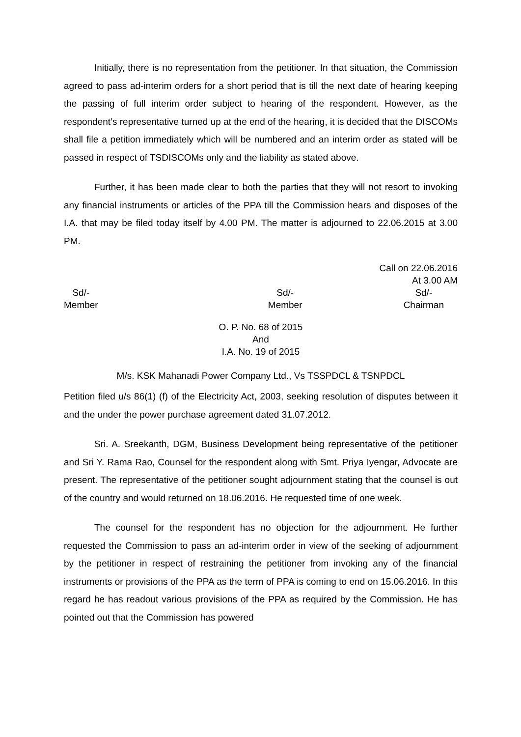Initially, there is no representation from the petitioner. In that situation, the Commission agreed to pass ad-interim orders for a short period that is till the next date of hearing keeping the passing of full interim order subject to hearing of the respondent. However, as the respondent’s representative turned up at the end of the hearing, it is decided that the DISCOMs shall file a petition immediately which will be numbered and an interim order as stated will be passed in respect of TSDISCOMs only and the liability as stated above.
Further, it has been made clear to both the parties that they will not resort to invoking any financial instruments or articles of the PPA till the Commission hears and disposes of the I.A. that may be filed today itself by 4.00 PM. The matter is adjourned to 22.06.2015 at 3.00 PM.
Call on 22.06.2016
At 3.00 AM
Sd/-
Member
Sd/-
Member
Sd/-
Chairman
O. P. No. 68 of 2015
And
I.A. No. 19 of 2015
M/s. KSK Mahanadi Power Company Ltd., Vs TSSPDCL & TSNPDCL
Petition filed u/s 86(1) (f) of the Electricity Act, 2003, seeking resolution of disputes between it and the under the power purchase agreement dated 31.07.2012.
Sri. A. Sreekanth, DGM, Business Development being representative of the petitioner and Sri Y. Rama Rao, Counsel for the respondent along with Smt. Priya Iyengar, Advocate are present. The representative of the petitioner sought adjournment stating that the counsel is out of the country and would returned on 18.06.2016. He requested time of one week.
The counsel for the respondent has no objection for the adjournment. He further requested the Commission to pass an ad-interim order in view of the seeking of adjournment by the petitioner in respect of restraining the petitioner from invoking any of the financial instruments or provisions of the PPA as the term of PPA is coming to end on 15.06.2016. In this regard he has readout various provisions of the PPA as required by the Commission. He has pointed out that the Commission has powered